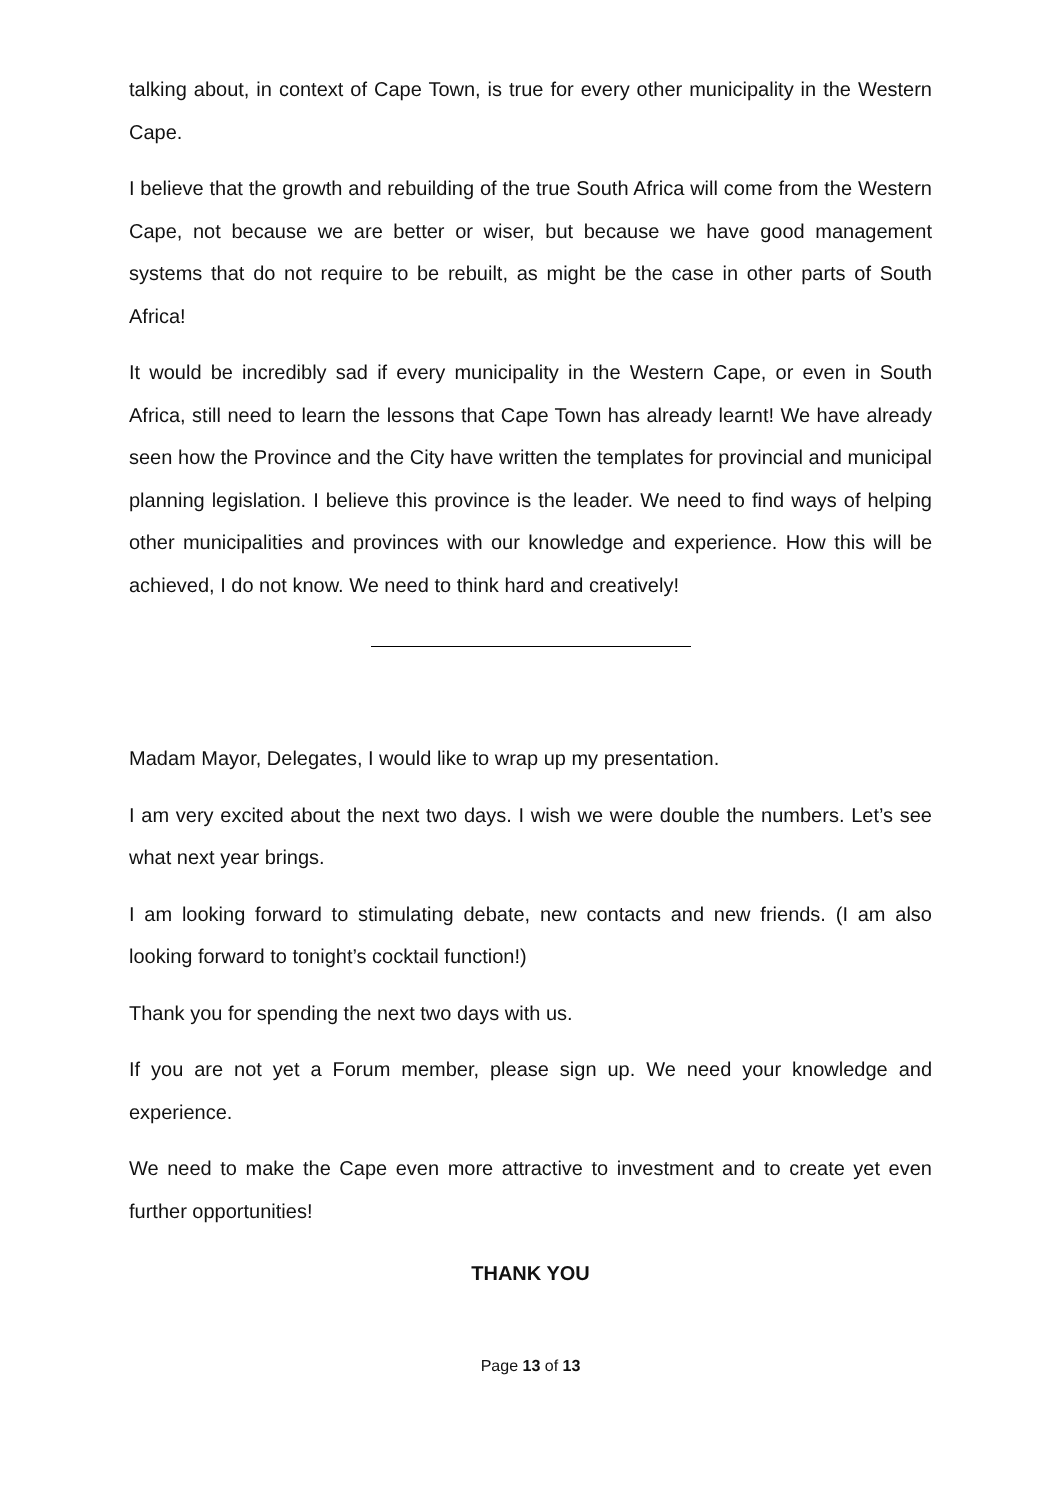talking about, in context of Cape Town, is true for every other municipality in the Western Cape.
I believe that the growth and rebuilding of the true South Africa will come from the Western Cape, not because we are better or wiser, but because we have good management systems that do not require to be rebuilt, as might be the case in other parts of South Africa!
It would be incredibly sad if every municipality in the Western Cape, or even in South Africa, still need to learn the lessons that Cape Town has already learnt! We have already seen how the Province and the City have written the templates for provincial and municipal planning legislation. I believe this province is the leader. We need to find ways of helping other municipalities and provinces with our knowledge and experience. How this will be achieved, I do not know. We need to think hard and creatively!
Madam Mayor, Delegates, I would like to wrap up my presentation.
I am very excited about the next two days. I wish we were double the numbers. Let’s see what next year brings.
I am looking forward to stimulating debate, new contacts and new friends. (I am also looking forward to tonight’s cocktail function!)
Thank you for spending the next two days with us.
If you are not yet a Forum member, please sign up. We need your knowledge and experience.
We need to make the Cape even more attractive to investment and to create yet even further opportunities!
THANK YOU
Page 13 of 13